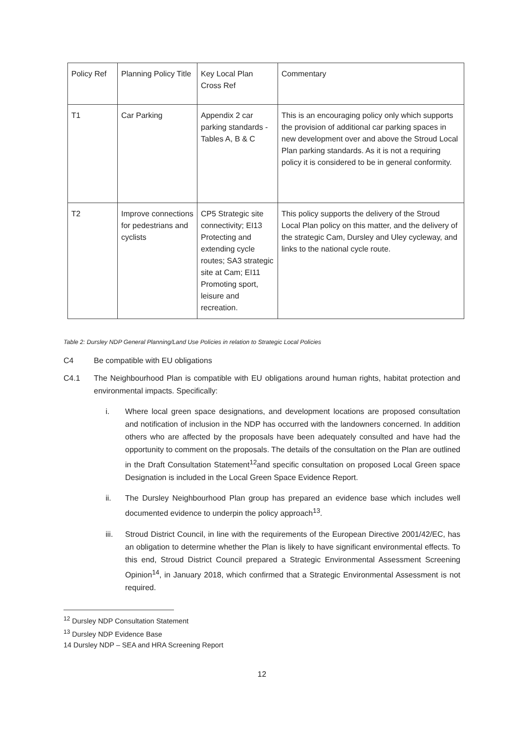| Policy Ref | Planning Policy Title | Key Local Plan Cross Ref | Commentary |
| --- | --- | --- | --- |
| T1 | Car Parking | Appendix 2 car parking standards - Tables A, B & C | This is an encouraging policy only which supports the provision of additional car parking spaces in new development over and above the Stroud Local Plan parking standards. As it is not a requiring policy it is considered to be in general conformity. |
| T2 | Improve connections for pedestrians and cyclists | CP5 Strategic site connectivity; EI13 Protecting and extending cycle routes; SA3 strategic site at Cam; EI11 Promoting sport, leisure and recreation. | This policy supports the delivery of the Stroud Local Plan policy on this matter, and the delivery of the strategic Cam, Dursley and Uley cycleway, and links to the national cycle route. |
Table 2: Dursley NDP General Planning/Land Use Policies in relation to Strategic Local Policies
C4 Be compatible with EU obligations
C4.1 The Neighbourhood Plan is compatible with EU obligations around human rights, habitat protection and environmental impacts. Specifically:
i. Where local green space designations, and development locations are proposed consultation and notification of inclusion in the NDP has occurred with the landowners concerned. In addition others who are affected by the proposals have been adequately consulted and have had the opportunity to comment on the proposals. The details of the consultation on the Plan are outlined in the Draft Consultation Statement<sup>12</sup>and specific consultation on proposed Local Green space Designation is included in the Local Green Space Evidence Report.
ii. The Dursley Neighbourhood Plan group has prepared an evidence base which includes well documented evidence to underpin the policy approach<sup>13</sup>.
iii. Stroud District Council, in line with the requirements of the European Directive 2001/42/EC, has an obligation to determine whether the Plan is likely to have significant environmental effects. To this end, Stroud District Council prepared a Strategic Environmental Assessment Screening Opinion<sup>14</sup>, in January 2018, which confirmed that a Strategic Environmental Assessment is not required.
<sup>12</sup> Dursley NDP Consultation Statement
<sup>13</sup> Dursley NDP Evidence Base
14 Dursley NDP – SEA and HRA Screening Report
12